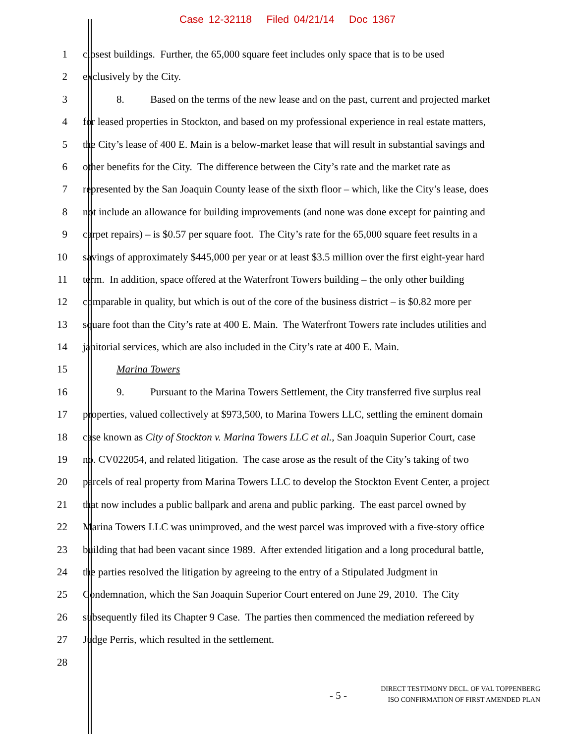Case 12-32118 Filed 04/21/14 Doc 1367
1 closest buildings. Further, the 65,000 square feet includes only space that is to be used
2 exclusively by the City.
3 8. Based on the terms of the new lease and on the past, current and projected market
4 for leased properties in Stockton, and based on my professional experience in real estate matters,
5 the City’s lease of 400 E. Main is a below-market lease that will result in substantial savings and
6 other benefits for the City. The difference between the City’s rate and the market rate as
7 represented by the San Joaquin County lease of the sixth floor – which, like the City’s lease, does
8 not include an allowance for building improvements (and none was done except for painting and
9 carpet repairs) – is $0.57 per square foot. The City’s rate for the 65,000 square feet results in a
10 savings of approximately $445,000 per year or at least $3.5 million over the first eight-year hard
11 term. In addition, space offered at the Waterfront Towers building – the only other building
12 comparable in quality, but which is out of the core of the business district – is $0.82 more per
13 square foot than the City’s rate at 400 E. Main. The Waterfront Towers rate includes utilities and
14 janitorial services, which are also included in the City’s rate at 400 E. Main.
15 Marina Towers
16 9. Pursuant to the Marina Towers Settlement, the City transferred five surplus real
17 properties, valued collectively at $973,500, to Marina Towers LLC, settling the eminent domain
18 case known as City of Stockton v. Marina Towers LLC et al., San Joaquin Superior Court, case
19 no. CV022054, and related litigation. The case arose as the result of the City’s taking of two
20 parcels of real property from Marina Towers LLC to develop the Stockton Event Center, a project
21 that now includes a public ballpark and arena and public parking. The east parcel owned by
22 Marina Towers LLC was unimproved, and the west parcel was improved with a five-story office
23 building that had been vacant since 1989. After extended litigation and a long procedural battle,
24 the parties resolved the litigation by agreeing to the entry of a Stipulated Judgment in
25 Condemnation, which the San Joaquin Superior Court entered on June 29, 2010. The City
26 subsequently filed its Chapter 9 Case. The parties then commenced the mediation refereed by
27 Judge Perris, which resulted in the settlement.
28
- 5 -
DIRECT TESTIMONY DECL. OF VAL TOPPENBERG
ISO CONFIRMATION OF FIRST AMENDED PLAN